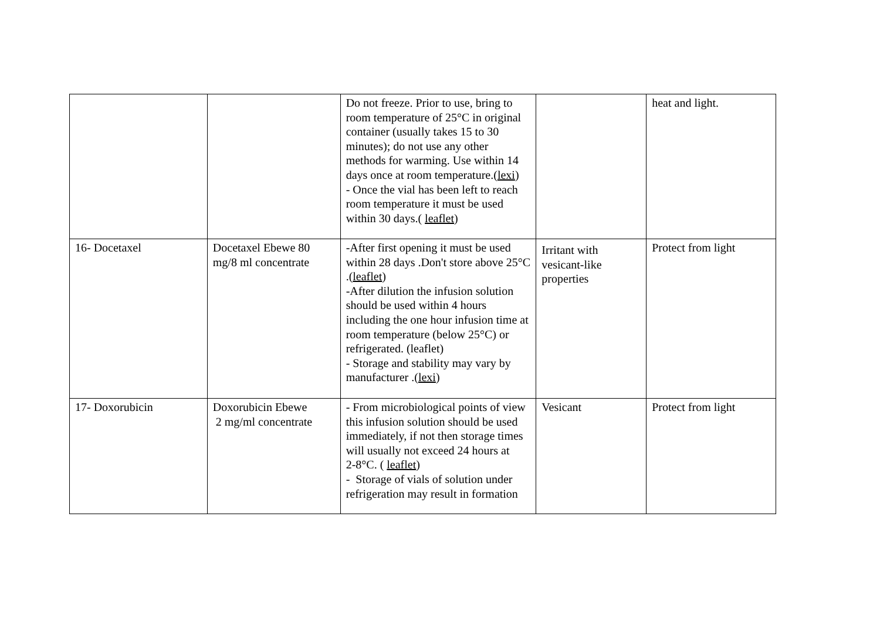| | | Do not freeze. Prior to use, bring to room temperature of 25°C in original container (usually takes 15 to 30 minutes); do not use any other methods for warming. Use within 14 days once at room temperature.( lexi ) - Once the vial has been left to reach room temperature it must be used within 30 days.( leaflet ) | | heat and light. |
| 16- Docetaxel | Docetaxel Ebewe 80 mg/8 ml concentrate | -After first opening it must be used within 28 days .Don't store above 25°C .( leaflet ) -After dilution the infusion solution should be used within 4 hours including the one hour infusion time at room temperature (below 25°C) or refrigerated. (leaflet) - Storage and stability may vary by manufacturer .( lexi ) | Irritant with vesicant-like properties | Protect from light |
| 17- Doxorubicin | Doxorubicin Ebewe 2 mg/ml concentrate | - From microbiological points of view this infusion solution should be used immediately, if not then storage times will usually not exceed 24 hours at 2-8°C. ( leaflet ) - Storage of vials of solution under refrigeration may result in formation | Vesicant | Protect from light |